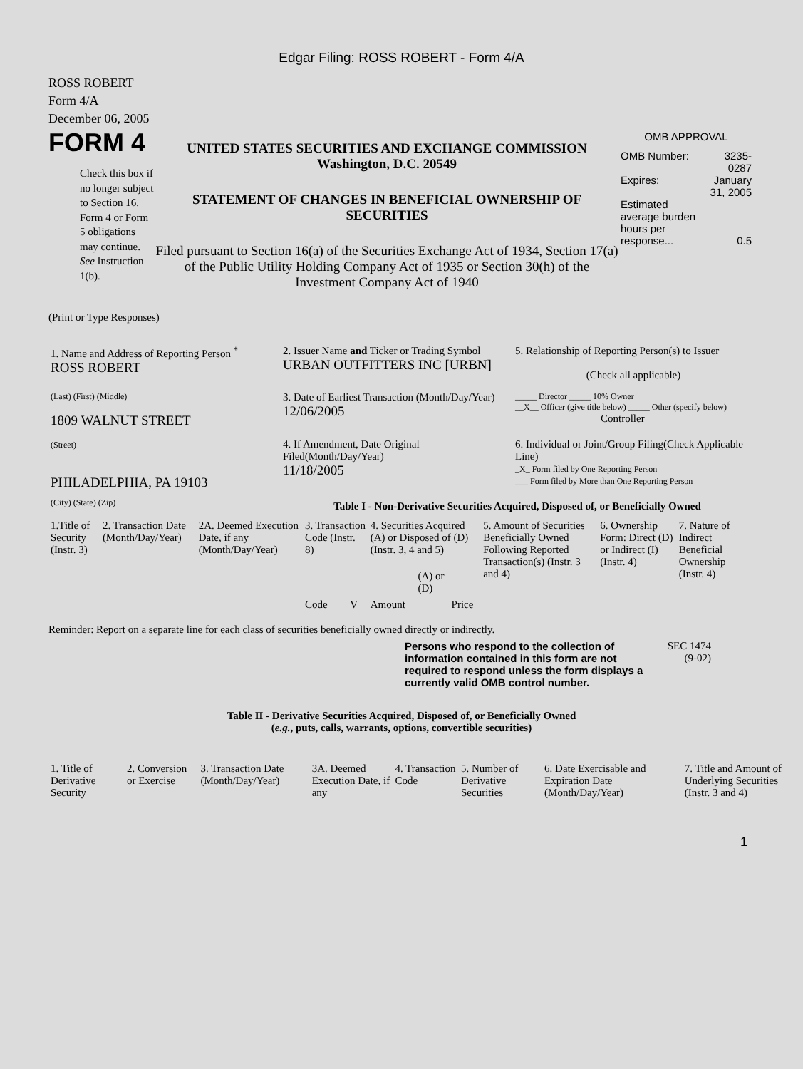Edgar Filing: ROSS ROBERT - Form 4/A
ROSS ROBERT
Form 4/A
December 06, 2005
FORM 4
Check this box if no longer subject to Section 16. Form 4 or Form 5 obligations may continue. See Instruction 1(b).
UNITED STATES SECURITIES AND EXCHANGE COMMISSION
Washington, D.C. 20549
STATEMENT OF CHANGES IN BENEFICIAL OWNERSHIP OF SECURITIES
Filed pursuant to Section 16(a) of the Securities Exchange Act of 1934, Section 17(a) of the Public Utility Holding Company Act of 1935 or Section 30(h) of the Investment Company Act of 1940
OMB APPROVAL
| OMB Number: | 3235-0287 |
| Expires: | January 31, 2005 |
| Estimated average burden hours per response... | 0.5 |
(Print or Type Responses)
| 1. Name and Address of Reporting Person <sup>*</sup> ROSS ROBERT | 2. Issuer Name and Ticker or Trading Symbol URBAN OUTFITTERS INC [URBN] | 5. Relationship of Reporting Person(s) to Issuer (Check all applicable) |
| (Last) (First) (Middle) 1809 WALNUT STREET | 3. Date of Earliest Transaction (Month/Day/Year) 12/06/2005 | _____ Director _____ 10% Owner __X__ Officer (give title below) _____ Other (specify below) Controller |
| (Street) PHILADELPHIA, PA 19103 | 4. If Amendment, Date Original Filed(Month/Day/Year) 11/18/2005 | 6. Individual or Joint/Group Filing(Check Applicable Line) _X_ Form filed by One Reporting Person ___ Form filed by More than One Reporting Person |
| (City) (State) (Zip) | Table I - Non-Derivative Securities Acquired, Disposed of, or Beneficially Owned | |
| 1.Title of Security (Instr. 3) | 2. Transaction Date (Month/Day/Year) | 2A. Deemed Execution Date, if any (Month/Day/Year) | 3. Transaction Code (Instr. 8) | | 4. Securities Acquired (A) or Disposed of (D) (Instr. 3, 4 and 5) | | | 5. Amount of Securities Beneficially Owned Following Reported Transaction(s) (Instr. 3 and 4) | 6. Ownership Form: Direct (D) or Indirect (I) (Instr. 4) | 7. Nature of Indirect Beneficial Ownership (Instr. 4) |
| | | | Code | V | Amount | (A) or (D) | Price | | | |
Reminder: Report on a separate line for each class of securities beneficially owned directly or indirectly.
Persons who respond to the collection of information contained in this form are not required to respond unless the form displays a currently valid OMB control number.
SEC 1474 (9-02)
Table II - Derivative Securities Acquired, Disposed of, or Beneficially Owned
(e.g., puts, calls, warrants, options, convertible securities)
| 1. Title of Derivative Security | 2. Conversion or Exercise | 3. Transaction Date (Month/Day/Year) | 3A. Deemed Execution Date, if any | 4. Transaction Code | 5. Number of Derivative Securities | 6. Date Exercisable and Expiration Date (Month/Day/Year) | 7. Title and Amount of Underlying Securities (Instr. 3 and 4) |
1